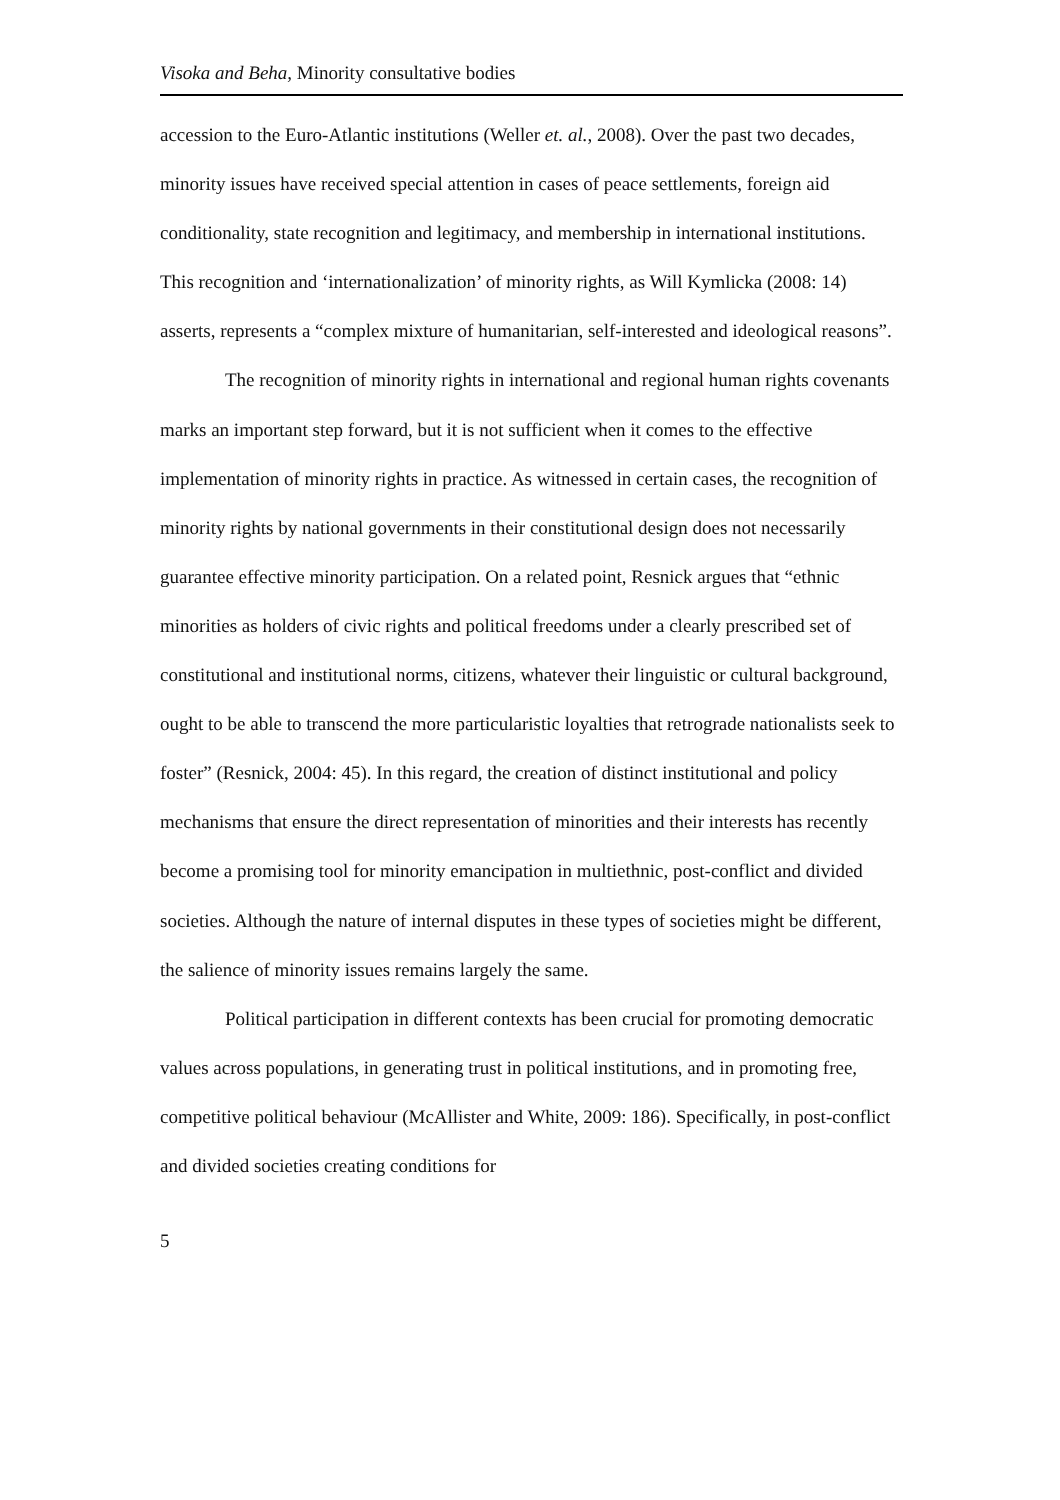Visoka and Beha, Minority consultative bodies
accession to the Euro-Atlantic institutions (Weller et. al., 2008). Over the past two decades, minority issues have received special attention in cases of peace settlements, foreign aid conditionality, state recognition and legitimacy, and membership in international institutions. This recognition and ‘internationalization’ of minority rights, as Will Kymlicka (2008: 14) asserts, represents a “complex mixture of humanitarian, self-interested and ideological reasons”.
The recognition of minority rights in international and regional human rights covenants marks an important step forward, but it is not sufficient when it comes to the effective implementation of minority rights in practice. As witnessed in certain cases, the recognition of minority rights by national governments in their constitutional design does not necessarily guarantee effective minority participation. On a related point, Resnick argues that “ethnic minorities as holders of civic rights and political freedoms under a clearly prescribed set of constitutional and institutional norms, citizens, whatever their linguistic or cultural background, ought to be able to transcend the more particularistic loyalties that retrograde nationalists seek to foster” (Resnick, 2004: 45). In this regard, the creation of distinct institutional and policy mechanisms that ensure the direct representation of minorities and their interests has recently become a promising tool for minority emancipation in multiethnic, post-conflict and divided societies. Although the nature of internal disputes in these types of societies might be different, the salience of minority issues remains largely the same.
Political participation in different contexts has been crucial for promoting democratic values across populations, in generating trust in political institutions, and in promoting free, competitive political behaviour (McAllister and White, 2009: 186). Specifically, in post-conflict and divided societies creating conditions for
5